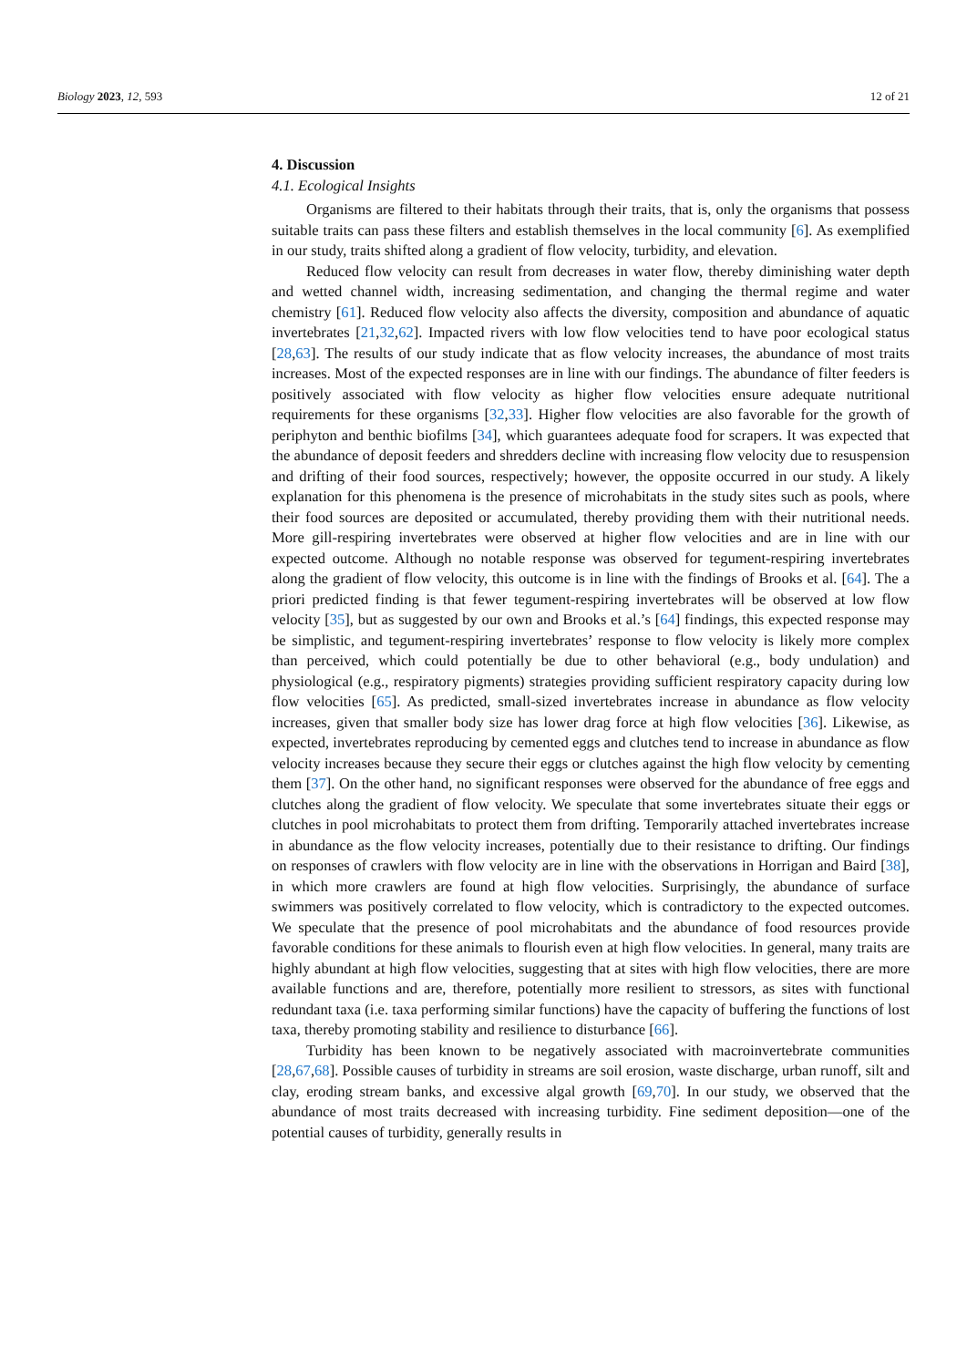Biology 2023, 12, 593 12 of 21
4. Discussion
4.1. Ecological Insights
Organisms are filtered to their habitats through their traits, that is, only the organisms that possess suitable traits can pass these filters and establish themselves in the local community [6]. As exemplified in our study, traits shifted along a gradient of flow velocity, turbidity, and elevation.
Reduced flow velocity can result from decreases in water flow, thereby diminishing water depth and wetted channel width, increasing sedimentation, and changing the thermal regime and water chemistry [61]. Reduced flow velocity also affects the diversity, composition and abundance of aquatic invertebrates [21,32,62]. Impacted rivers with low flow velocities tend to have poor ecological status [28,63]. The results of our study indicate that as flow velocity increases, the abundance of most traits increases. Most of the expected responses are in line with our findings. The abundance of filter feeders is positively associated with flow velocity as higher flow velocities ensure adequate nutritional requirements for these organisms [32,33]. Higher flow velocities are also favorable for the growth of periphyton and benthic biofilms [34], which guarantees adequate food for scrapers. It was expected that the abundance of deposit feeders and shredders decline with increasing flow velocity due to resuspension and drifting of their food sources, respectively; however, the opposite occurred in our study. A likely explanation for this phenomena is the presence of microhabitats in the study sites such as pools, where their food sources are deposited or accumulated, thereby providing them with their nutritional needs. More gill-respiring invertebrates were observed at higher flow velocities and are in line with our expected outcome. Although no notable response was observed for tegument-respiring invertebrates along the gradient of flow velocity, this outcome is in line with the findings of Brooks et al. [64]. The a priori predicted finding is that fewer tegument-respiring invertebrates will be observed at low flow velocity [35], but as suggested by our own and Brooks et al.’s [64] findings, this expected response may be simplistic, and tegument-respiring invertebrates’ response to flow velocity is likely more complex than perceived, which could potentially be due to other behavioral (e.g., body undulation) and physiological (e.g., respiratory pigments) strategies providing sufficient respiratory capacity during low flow velocities [65]. As predicted, small-sized invertebrates increase in abundance as flow velocity increases, given that smaller body size has lower drag force at high flow velocities [36]. Likewise, as expected, invertebrates reproducing by cemented eggs and clutches tend to increase in abundance as flow velocity increases because they secure their eggs or clutches against the high flow velocity by cementing them [37]. On the other hand, no significant responses were observed for the abundance of free eggs and clutches along the gradient of flow velocity. We speculate that some invertebrates situate their eggs or clutches in pool microhabitats to protect them from drifting. Temporarily attached invertebrates increase in abundance as the flow velocity increases, potentially due to their resistance to drifting. Our findings on responses of crawlers with flow velocity are in line with the observations in Horrigan and Baird [38], in which more crawlers are found at high flow velocities. Surprisingly, the abundance of surface swimmers was positively correlated to flow velocity, which is contradictory to the expected outcomes. We speculate that the presence of pool microhabitats and the abundance of food resources provide favorable conditions for these animals to flourish even at high flow velocities. In general, many traits are highly abundant at high flow velocities, suggesting that at sites with high flow velocities, there are more available functions and are, therefore, potentially more resilient to stressors, as sites with functional redundant taxa (i.e. taxa performing similar functions) have the capacity of buffering the functions of lost taxa, thereby promoting stability and resilience to disturbance [66].
Turbidity has been known to be negatively associated with macroinvertebrate communities [28,67,68]. Possible causes of turbidity in streams are soil erosion, waste discharge, urban runoff, silt and clay, eroding stream banks, and excessive algal growth [69,70]. In our study, we observed that the abundance of most traits decreased with increasing turbidity. Fine sediment deposition—one of the potential causes of turbidity, generally results in